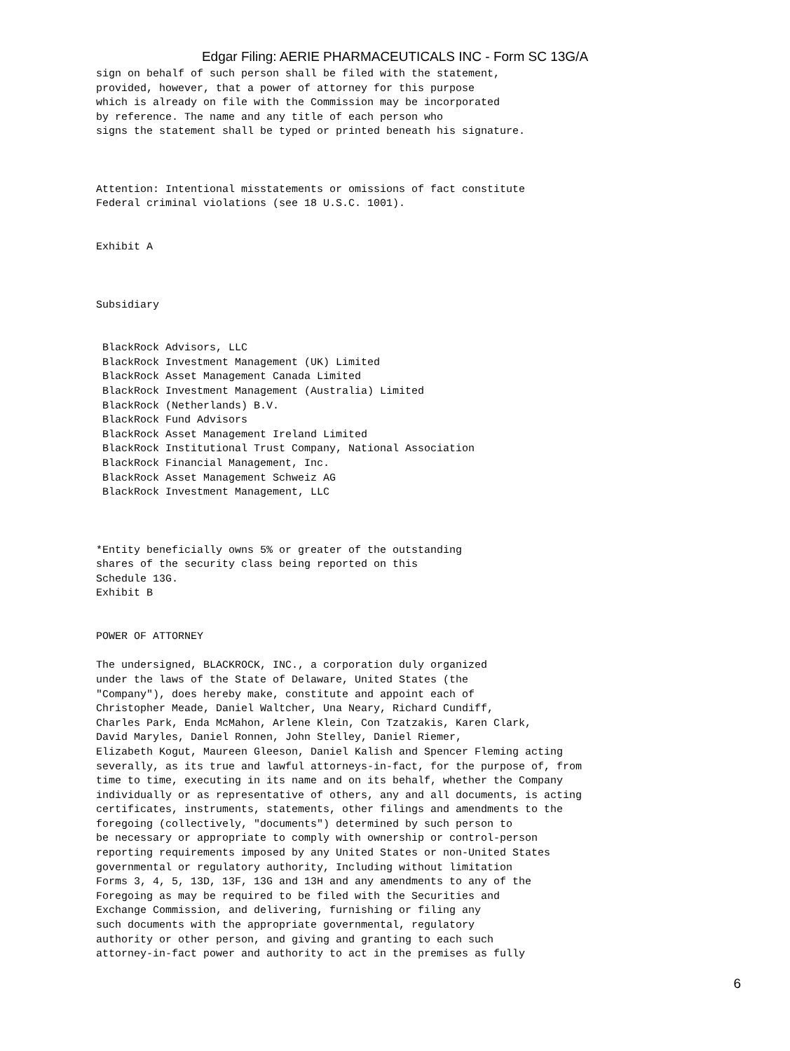Edgar Filing: AERIE PHARMACEUTICALS INC - Form SC 13G/A
sign on behalf of such person shall be filed with the statement,
provided, however, that a power of attorney for this purpose
which is already on file with the Commission may be incorporated
by reference. The name and any title of each person who
signs the statement shall be typed or printed beneath his signature.



Attention: Intentional misstatements or omissions of fact constitute
Federal criminal violations (see 18 U.S.C. 1001).


Exhibit A



Subsidiary


 BlackRock Advisors, LLC
 BlackRock Investment Management (UK) Limited
 BlackRock Asset Management Canada Limited
 BlackRock Investment Management (Australia) Limited
 BlackRock (Netherlands) B.V.
 BlackRock Fund Advisors
 BlackRock Asset Management Ireland Limited
 BlackRock Institutional Trust Company, National Association
 BlackRock Financial Management, Inc.
 BlackRock Asset Management Schweiz AG
 BlackRock Investment Management, LLC



*Entity beneficially owns 5% or greater of the outstanding
shares of the security class being reported on this
Schedule 13G.
Exhibit B


POWER OF ATTORNEY

The undersigned, BLACKROCK, INC., a corporation duly organized
under the laws of the State of Delaware, United States (the
"Company"), does hereby make, constitute and appoint each of
Christopher Meade, Daniel Waltcher, Una Neary, Richard Cundiff,
Charles Park, Enda McMahon, Arlene Klein, Con Tzatzakis, Karen Clark,
David Maryles, Daniel Ronnen, John Stelley, Daniel Riemer,
Elizabeth Kogut, Maureen Gleeson, Daniel Kalish and Spencer Fleming acting
severally, as its true and lawful attorneys-in-fact, for the purpose of, from
time to time, executing in its name and on its behalf, whether the Company
individually or as representative of others, any and all documents, is acting
certificates, instruments, statements, other filings and amendments to the
foregoing (collectively, "documents") determined by such person to
be necessary or appropriate to comply with ownership or control-person
reporting requirements imposed by any United States or non-United States
governmental or regulatory authority, Including without limitation
Forms 3, 4, 5, 13D, 13F, 13G and 13H and any amendments to any of the
Foregoing as may be required to be filed with the Securities and
Exchange Commission, and delivering, furnishing or filing any
such documents with the appropriate governmental, regulatory
authority or other person, and giving and granting to each such
attorney-in-fact power and authority to act in the premises as fully
6